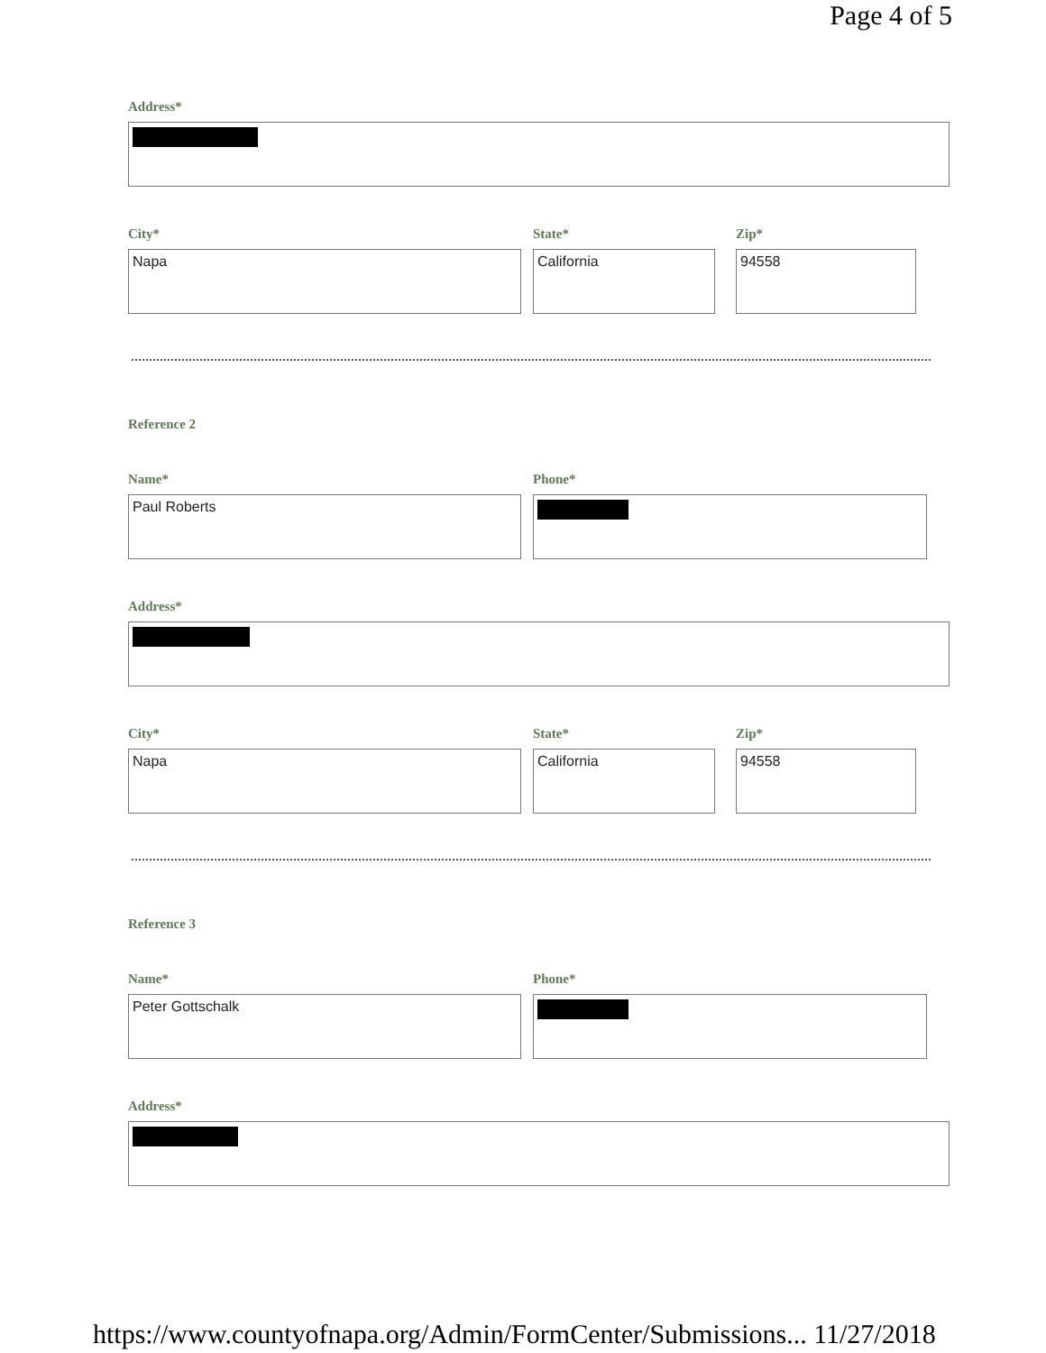Page 4 of 5
Address*
City*
Napa
State*
California
Zip*
94558
Reference 2
Name*
Paul Roberts
Phone*
Address*
City*
Napa
State*
California
Zip*
94558
Reference 3
Name*
Peter Gottschalk
Phone*
Address*
https://www.countyofnapa.org/Admin/FormCenter/Submissions... 11/27/2018